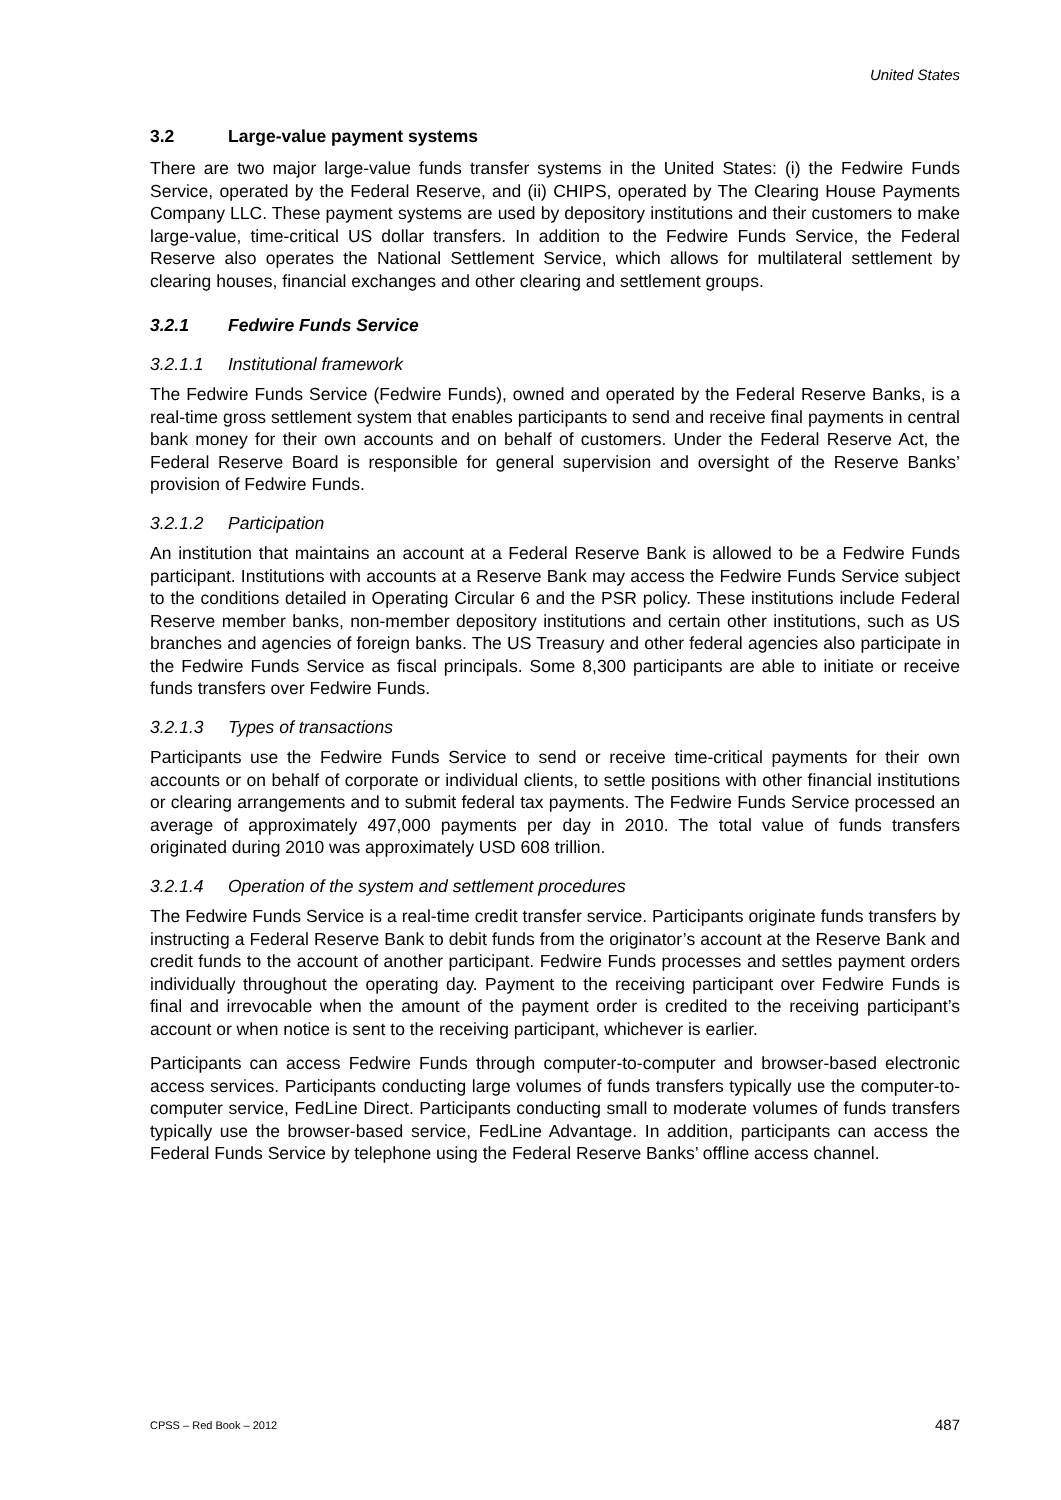United States
3.2 Large-value payment systems
There are two major large-value funds transfer systems in the United States: (i) the Fedwire Funds Service, operated by the Federal Reserve, and (ii) CHIPS, operated by The Clearing House Payments Company LLC. These payment systems are used by depository institutions and their customers to make large-value, time-critical US dollar transfers. In addition to the Fedwire Funds Service, the Federal Reserve also operates the National Settlement Service, which allows for multilateral settlement by clearing houses, financial exchanges and other clearing and settlement groups.
3.2.1 Fedwire Funds Service
3.2.1.1 Institutional framework
The Fedwire Funds Service (Fedwire Funds), owned and operated by the Federal Reserve Banks, is a real-time gross settlement system that enables participants to send and receive final payments in central bank money for their own accounts and on behalf of customers. Under the Federal Reserve Act, the Federal Reserve Board is responsible for general supervision and oversight of the Reserve Banks’ provision of Fedwire Funds.
3.2.1.2 Participation
An institution that maintains an account at a Federal Reserve Bank is allowed to be a Fedwire Funds participant. Institutions with accounts at a Reserve Bank may access the Fedwire Funds Service subject to the conditions detailed in Operating Circular 6 and the PSR policy. These institutions include Federal Reserve member banks, non-member depository institutions and certain other institutions, such as US branches and agencies of foreign banks. The US Treasury and other federal agencies also participate in the Fedwire Funds Service as fiscal principals. Some 8,300 participants are able to initiate or receive funds transfers over Fedwire Funds.
3.2.1.3 Types of transactions
Participants use the Fedwire Funds Service to send or receive time-critical payments for their own accounts or on behalf of corporate or individual clients, to settle positions with other financial institutions or clearing arrangements and to submit federal tax payments. The Fedwire Funds Service processed an average of approximately 497,000 payments per day in 2010. The total value of funds transfers originated during 2010 was approximately USD 608 trillion.
3.2.1.4 Operation of the system and settlement procedures
The Fedwire Funds Service is a real-time credit transfer service. Participants originate funds transfers by instructing a Federal Reserve Bank to debit funds from the originator’s account at the Reserve Bank and credit funds to the account of another participant. Fedwire Funds processes and settles payment orders individually throughout the operating day. Payment to the receiving participant over Fedwire Funds is final and irrevocable when the amount of the payment order is credited to the receiving participant’s account or when notice is sent to the receiving participant, whichever is earlier.
Participants can access Fedwire Funds through computer-to-computer and browser-based electronic access services. Participants conducting large volumes of funds transfers typically use the computer-to-computer service, FedLine Direct. Participants conducting small to moderate volumes of funds transfers typically use the browser-based service, FedLine Advantage. In addition, participants can access the Federal Funds Service by telephone using the Federal Reserve Banks’ offline access channel.
CPSS – Red Book – 2012 487